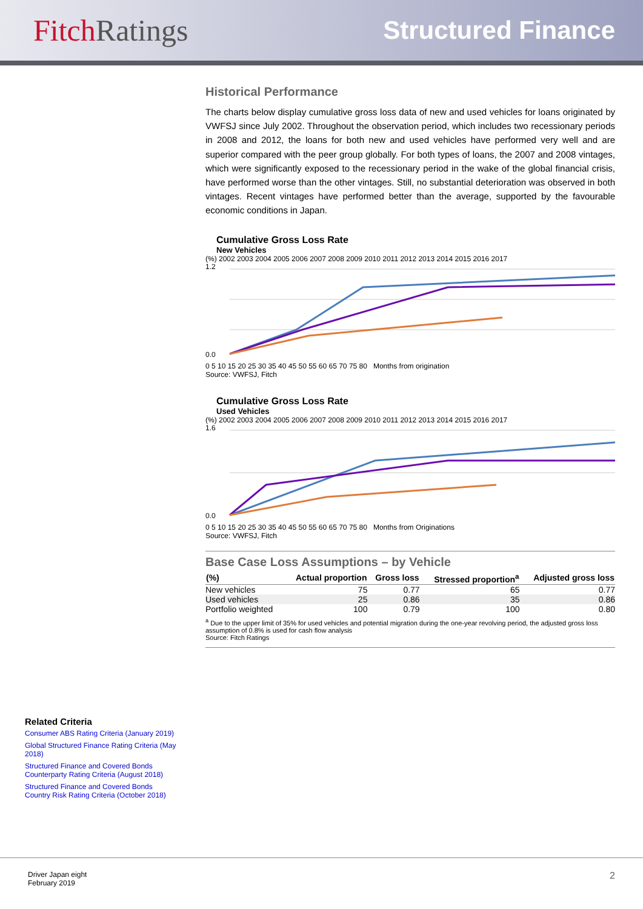Fitch Ratings
Structured Finance
Historical Performance
The charts below display cumulative gross loss data of new and used vehicles for loans originated by VWFSJ since July 2002. Throughout the observation period, which includes two recessionary periods in 2008 and 2012, the loans for both new and used vehicles have performed very well and are superior compared with the peer group globally. For both types of loans, the 2007 and 2008 vintages, which were significantly exposed to the recessionary period in the wake of the global financial crisis, have performed worse than the other vintages. Still, no substantial deterioration was observed in both vintages. Recent vintages have performed better than the average, supported by the favourable economic conditions in Japan.
Cumulative Gross Loss Rate
New Vehicles
(%) 2002 2003 2004 2005 2006 2007 2008 2009 2010 2011 2012 2013 2014 2015 2016 2017
1.2
0.0
0 5 10 15 20 25 30 35 40 45 50 55 60 65 70 75 80 Months from origination
Source: VWFSJ, Fitch
Cumulative Gross Loss Rate
Used Vehicles
(%) 2002 2003 2004 2005 2006 2007 2008 2009 2010 2011 2012 2013 2014 2015 2016 2017
1.6
0.0
0 5 10 15 20 25 30 35 40 45 50 55 60 65 70 75 80 Months from Originations
Source: VWFSJ, Fitch
Base Case Loss Assumptions – by Vehicle
| (%) | Actual proportion | Gross loss | Stressed proportion<sup>a</sup> | Adjusted gross loss |
| --- | --- | --- | --- | --- |
| New vehicles | 75 | 0.77 | 65 | 0.77 |
| Used vehicles | 25 | 0.86 | 35 | 0.86 |
| Portfolio weighted | 100 | 0.79 | 100 | 0.80 |
<sup>a</sup> Due to the upper limit of 35% for used vehicles and potential migration during the one-year revolving period, the adjusted gross loss assumption of 0.8% is used for cash flow analysis
Source: Fitch Ratings
Related Criteria
Consumer ABS Rating Criteria (January 2019)
Global Structured Finance Rating Criteria (May 2018)
Structured Finance and Covered Bonds Counterparty Rating Criteria (August 2018)
Structured Finance and Covered Bonds Country Risk Rating Criteria (October 2018)
Driver Japan eight
February 2019
2